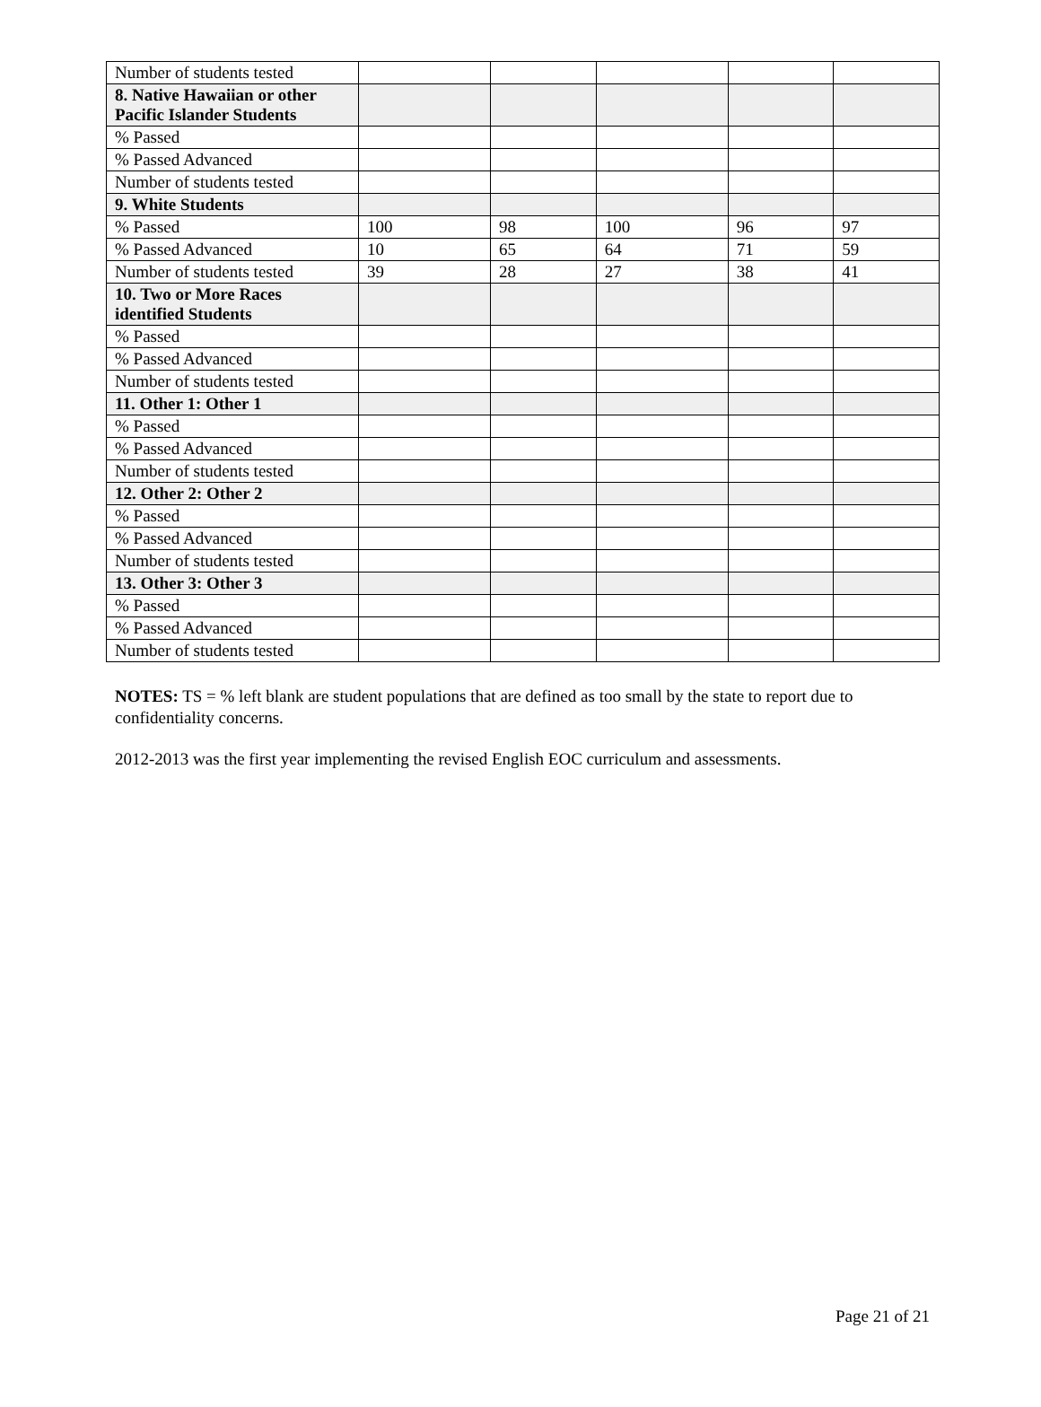| Number of students tested | | | | | |
| 8. Native Hawaiian or other Pacific Islander Students | | | | | |
| % Passed | | | | | |
| % Passed Advanced | | | | | |
| Number of students tested | | | | | |
| 9. White Students | | | | | |
| % Passed | 100 | 98 | 100 | 96 | 97 |
| % Passed Advanced | 10 | 65 | 64 | 71 | 59 |
| Number of students tested | 39 | 28 | 27 | 38 | 41 |
| 10. Two or More Races identified Students | | | | | |
| % Passed | | | | | |
| % Passed Advanced | | | | | |
| Number of students tested | | | | | |
| 11. Other 1: Other 1 | | | | | |
| % Passed | | | | | |
| % Passed Advanced | | | | | |
| Number of students tested | | | | | |
| 12. Other 2: Other 2 | | | | | |
| % Passed | | | | | |
| % Passed Advanced | | | | | |
| Number of students tested | | | | | |
| 13. Other 3: Other 3 | | | | | |
| % Passed | | | | | |
| % Passed Advanced | | | | | |
| Number of students tested | | | | | |
NOTES: TS = % left blank are student populations that are defined as too small by the state to report due to confidentiality concerns.
2012-2013 was the first year implementing the revised English EOC curriculum and assessments.
Page 21 of 21